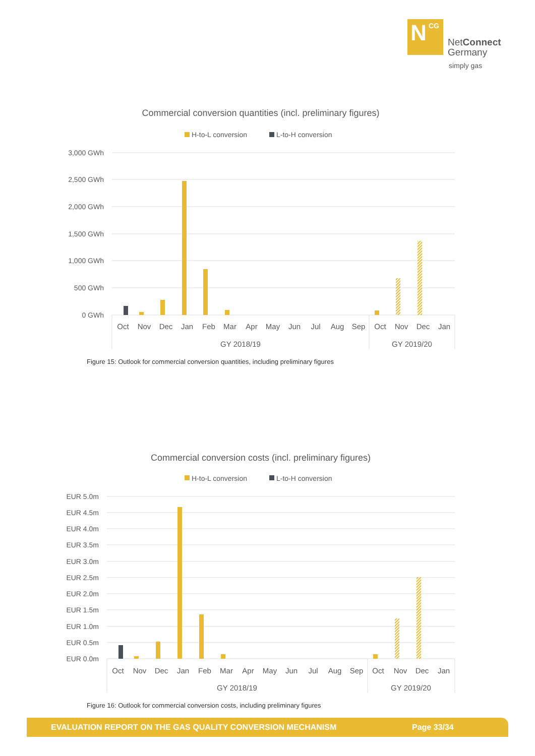N
CG
NetConnect
Germany
simply gas
Commercial conversion quantities (incl. preliminary figures)
H-to-L conversion
L-to-H conversion
3,000 GWh
2,500 GWh
2,000 GWh
1,500 GWh
1,000 GWh
500 GWh
0 GWh
Oct
Nov
Dec
Jan
Feb
Mar
Apr
May
Jun
Jul
Aug
Sep
Oct
Nov
Dec
Jan
GY 2018/19
GY 2019/20
Figure 15: Outlook for commercial conversion quantities, including preliminary figures
Commercial conversion costs (incl. preliminary figures)
H-to-L conversion
L-to-H conversion
EUR 5.0m
EUR 4.5m
EUR 4.0m
EUR 3.5m
EUR 3.0m
EUR 2.5m
EUR 2.0m
EUR 1.5m
EUR 1.0m
EUR 0.5m
EUR 0.0m
Oct
Nov
Dec
Jan
Feb
Mar
Apr
May
Jun
Jul
Aug
Sep
Oct
Nov
Dec
Jan
GY 2018/19
GY 2019/20
Figure 16: Outlook for commercial conversion costs, including preliminary figures
EVALUATION REPORT ON THE GAS QUALITY CONVERSION MECHANISM Page 33/34